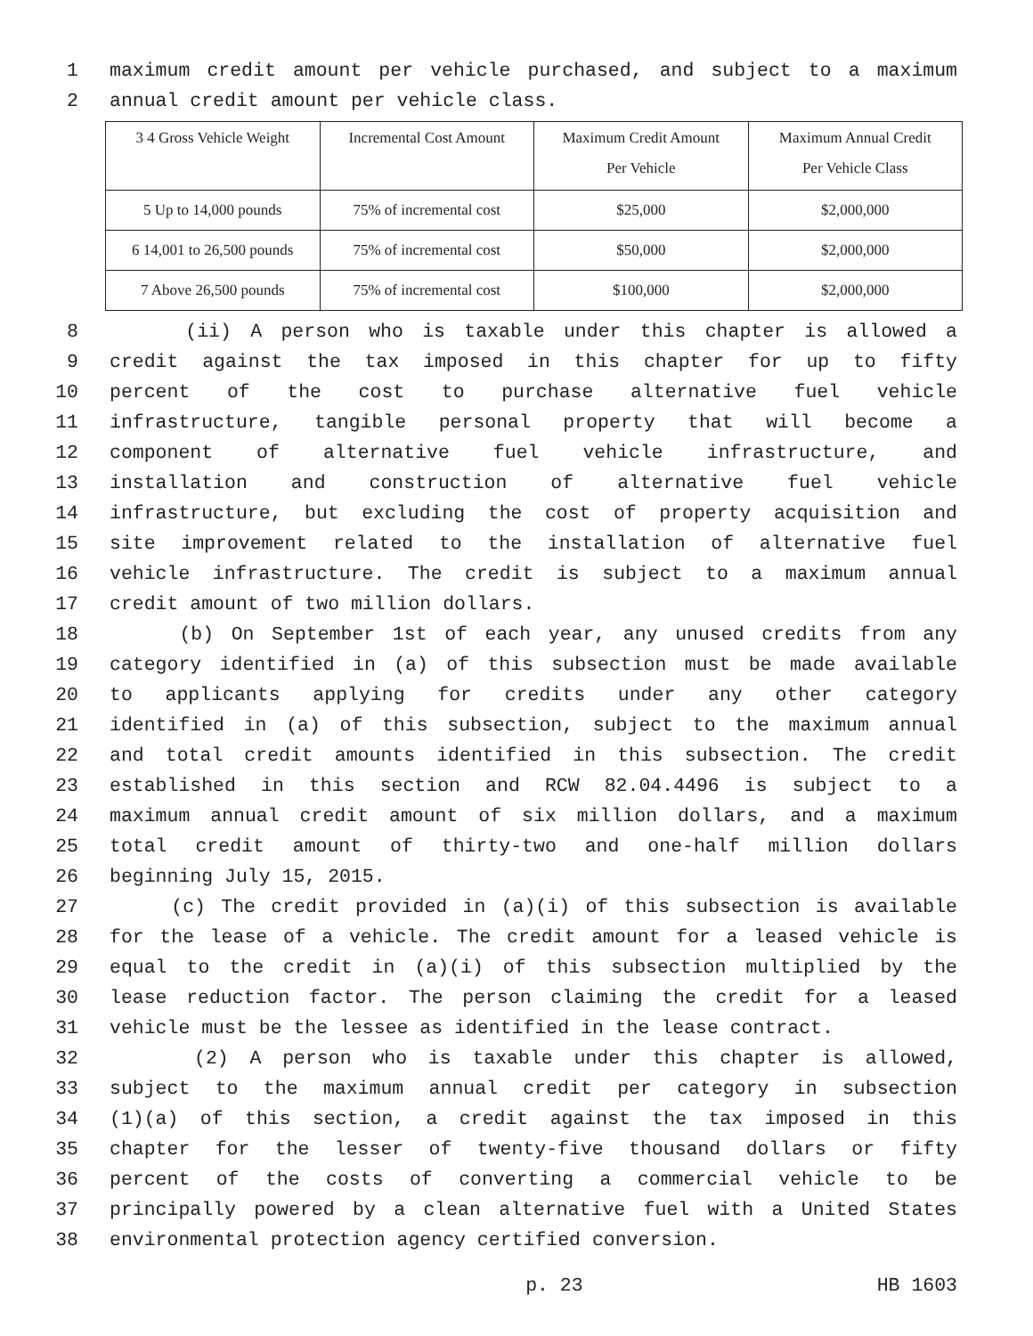1 maximum credit amount per vehicle purchased, and subject to a maximum
2 annual credit amount per vehicle class.
| 3 4 Gross Vehicle Weight | Incremental Cost Amount | Maximum Credit Amount Per Vehicle | Maximum Annual Credit Per Vehicle Class |
| --- | --- | --- | --- |
| 5 Up to 14,000 pounds | 75% of incremental cost | $25,000 | $2,000,000 |
| 6 14,001 to 26,500 pounds | 75% of incremental cost | $50,000 | $2,000,000 |
| 7 Above 26,500 pounds | 75% of incremental cost | $100,000 | $2,000,000 |
8 (ii) A person who is taxable under this chapter is allowed a
9 credit against the tax imposed in this chapter for up to fifty
10 percent of the cost to purchase alternative fuel vehicle
11 infrastructure, tangible personal property that will become a
12 component of alternative fuel vehicle infrastructure, and
13 installation and construction of alternative fuel vehicle
14 infrastructure, but excluding the cost of property acquisition and
15 site improvement related to the installation of alternative fuel
16 vehicle infrastructure. The credit is subject to a maximum annual
17 credit amount of two million dollars.
18 (b) On September 1st of each year, any unused credits from any
19 category identified in (a) of this subsection must be made available
20 to applicants applying for credits under any other category
21 identified in (a) of this subsection, subject to the maximum annual
22 and total credit amounts identified in this subsection. The credit
23 established in this section and RCW 82.04.4496 is subject to a
24 maximum annual credit amount of six million dollars, and a maximum
25 total credit amount of thirty-two and one-half million dollars
26 beginning July 15, 2015.
27 (c) The credit provided in (a)(i) of this subsection is available
28 for the lease of a vehicle. The credit amount for a leased vehicle is
29 equal to the credit in (a)(i) of this subsection multiplied by the
30 lease reduction factor. The person claiming the credit for a leased
31 vehicle must be the lessee as identified in the lease contract.
32 (2) A person who is taxable under this chapter is allowed,
33 subject to the maximum annual credit per category in subsection
34 (1)(a) of this section, a credit against the tax imposed in this
35 chapter for the lesser of twenty-five thousand dollars or fifty
36 percent of the costs of converting a commercial vehicle to be
37 principally powered by a clean alternative fuel with a United States
38 environmental protection agency certified conversion.
p. 23 HB 1603